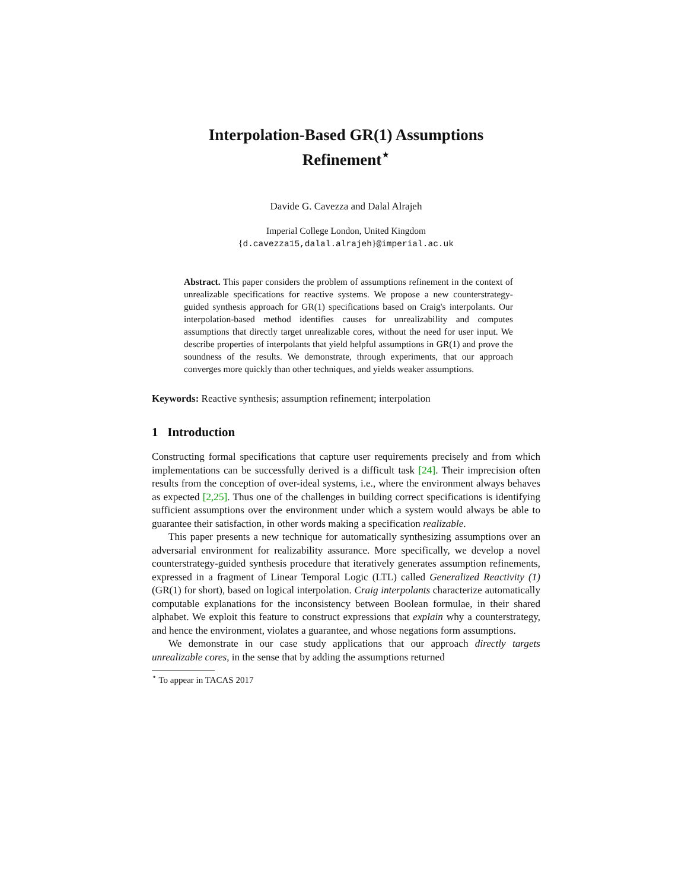Interpolation-Based GR(1) Assumptions
Refinement<sup>⋆</sup>
Davide G. Cavezza and Dalal Alrajeh
Imperial College London, United Kingdom
{d.cavezza15,dalal.alrajeh}@imperial.ac.uk
Abstract. This paper considers the problem of assumptions refinement in the context of unrealizable specifications for reactive systems. We propose a new counterstrategy-guided synthesis approach for GR(1) specifications based on Craig's interpolants. Our interpolation-based method identifies causes for unrealizability and computes assumptions that directly target unrealizable cores, without the need for user input. We describe properties of interpolants that yield helpful assumptions in GR(1) and prove the soundness of the results. We demonstrate, through experiments, that our approach converges more quickly than other techniques, and yields weaker assumptions.
Keywords: Reactive synthesis; assumption refinement; interpolation
1 Introduction
Constructing formal specifications that capture user requirements precisely and from which implementations can be successfully derived is a difficult task [24]. Their imprecision often results from the conception of over-ideal systems, i.e., where the environment always behaves as expected [2,25]. Thus one of the challenges in building correct specifications is identifying sufficient assumptions over the environment under which a system would always be able to guarantee their satisfaction, in other words making a specification realizable.
This paper presents a new technique for automatically synthesizing assumptions over an adversarial environment for realizability assurance. More specifically, we develop a novel counterstrategy-guided synthesis procedure that iteratively generates assumption refinements, expressed in a fragment of Linear Temporal Logic (LTL) called Generalized Reactivity (1) (GR(1) for short), based on logical interpolation. Craig interpolants characterize automatically computable explanations for the inconsistency between Boolean formulae, in their shared alphabet. We exploit this feature to construct expressions that explain why a counterstrategy, and hence the environment, violates a guarantee, and whose negations form assumptions.
We demonstrate in our case study applications that our approach directly targets unrealizable cores, in the sense that by adding the assumptions returned
<sup>⋆</sup> To appear in TACAS 2017